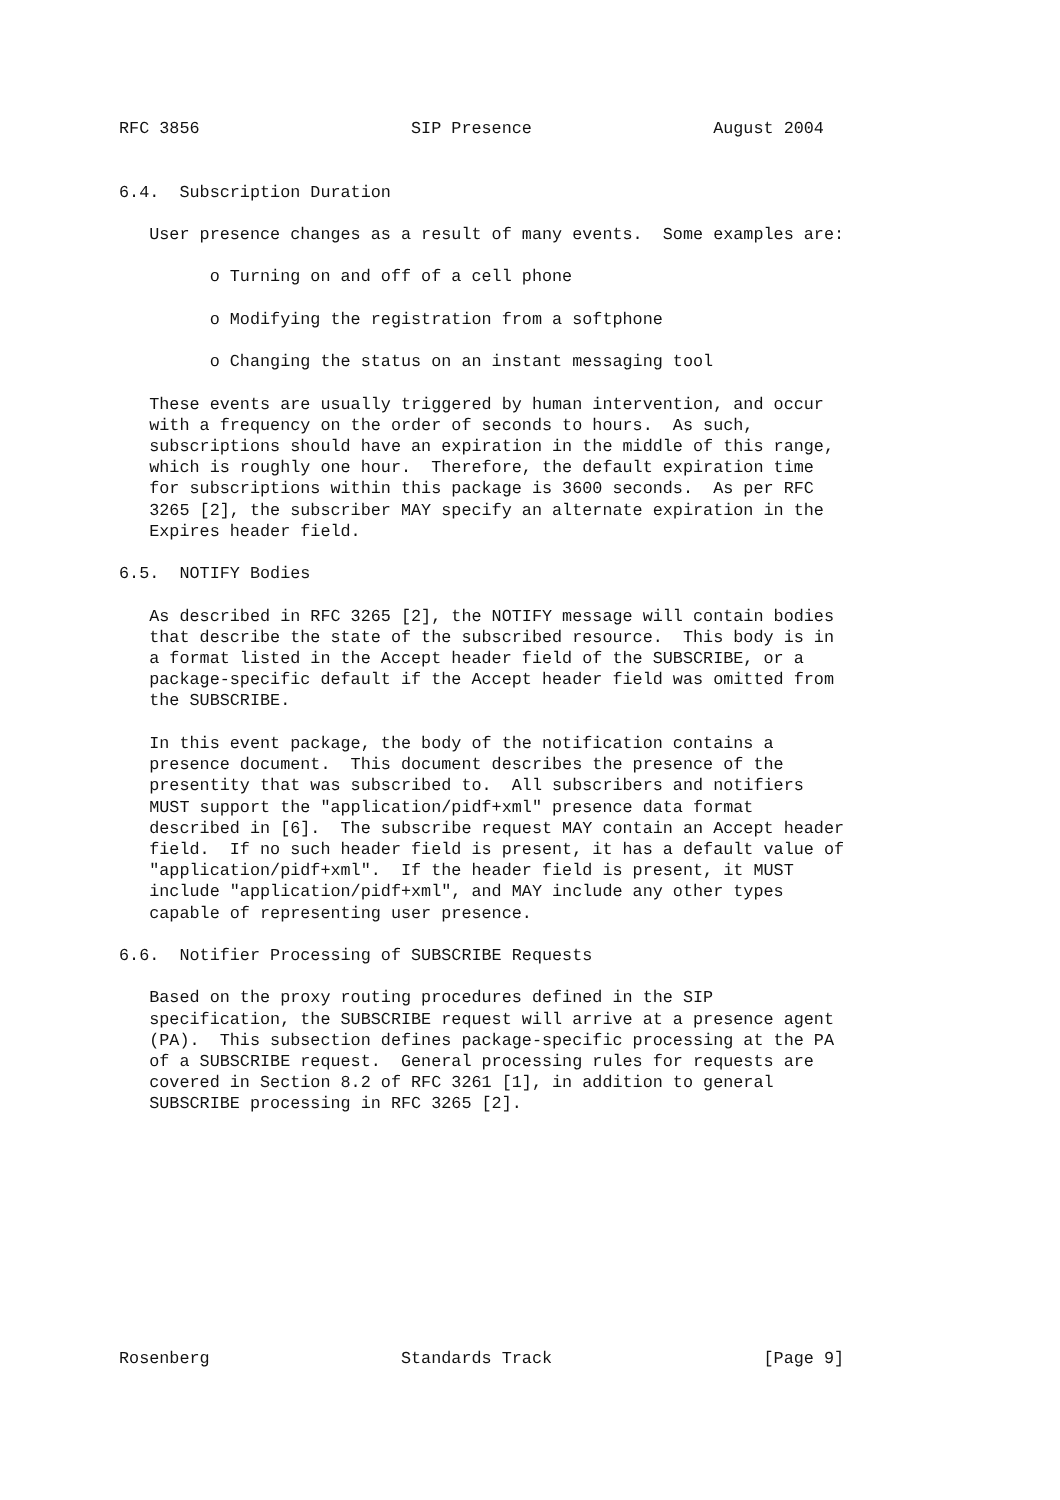RFC 3856                     SIP Presence                  August 2004


6.4.  Subscription Duration

   User presence changes as a result of many events.  Some examples are:

         o Turning on and off of a cell phone

         o Modifying the registration from a softphone

         o Changing the status on an instant messaging tool

   These events are usually triggered by human intervention, and occur
   with a frequency on the order of seconds to hours.  As such,
   subscriptions should have an expiration in the middle of this range,
   which is roughly one hour.  Therefore, the default expiration time
   for subscriptions within this package is 3600 seconds.  As per RFC
   3265 [2], the subscriber MAY specify an alternate expiration in the
   Expires header field.

6.5.  NOTIFY Bodies

   As described in RFC 3265 [2], the NOTIFY message will contain bodies
   that describe the state of the subscribed resource.  This body is in
   a format listed in the Accept header field of the SUBSCRIBE, or a
   package-specific default if the Accept header field was omitted from
   the SUBSCRIBE.

   In this event package, the body of the notification contains a
   presence document.  This document describes the presence of the
   presentity that was subscribed to.  All subscribers and notifiers
   MUST support the "application/pidf+xml" presence data format
   described in [6].  The subscribe request MAY contain an Accept header
   field.  If no such header field is present, it has a default value of
   "application/pidf+xml".  If the header field is present, it MUST
   include "application/pidf+xml", and MAY include any other types
   capable of representing user presence.

6.6.  Notifier Processing of SUBSCRIBE Requests

   Based on the proxy routing procedures defined in the SIP
   specification, the SUBSCRIBE request will arrive at a presence agent
   (PA).  This subsection defines package-specific processing at the PA
   of a SUBSCRIBE request.  General processing rules for requests are
   covered in Section 8.2 of RFC 3261 [1], in addition to general
   SUBSCRIBE processing in RFC 3265 [2].











Rosenberg                   Standards Track                     [Page 9]